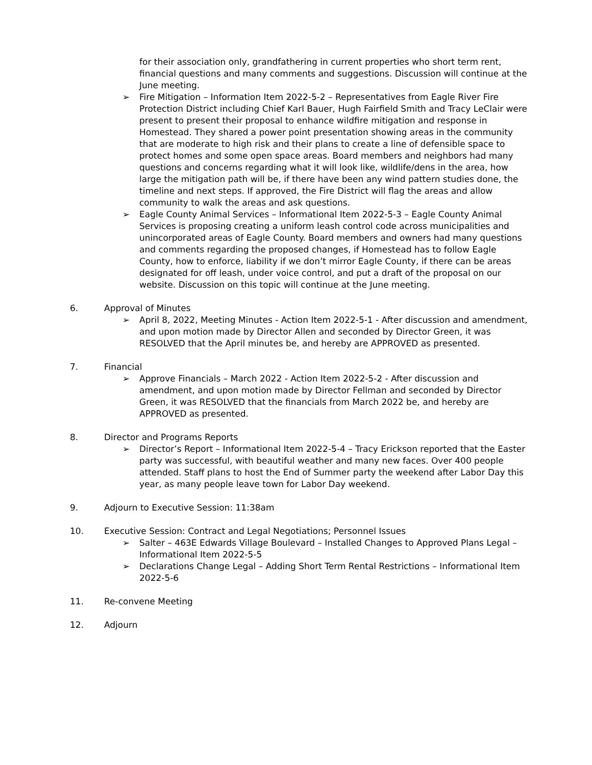for their association only, grandfathering in current properties who short term rent, financial questions and many comments and suggestions. Discussion will continue at the June meeting.
➢ Fire Mitigation – Information Item 2022-5-2 – Representatives from Eagle River Fire Protection District including Chief Karl Bauer, Hugh Fairfield Smith and Tracy LeClair were present to present their proposal to enhance wildfire mitigation and response in Homestead. They shared a power point presentation showing areas in the community that are moderate to high risk and their plans to create a line of defensible space to protect homes and some open space areas. Board members and neighbors had many questions and concerns regarding what it will look like, wildlife/dens in the area, how large the mitigation path will be, if there have been any wind pattern studies done, the timeline and next steps. If approved, the Fire District will flag the areas and allow community to walk the areas and ask questions.
➢ Eagle County Animal Services – Informational Item 2022-5-3 – Eagle County Animal Services is proposing creating a uniform leash control code across municipalities and unincorporated areas of Eagle County. Board members and owners had many questions and comments regarding the proposed changes, if Homestead has to follow Eagle County, how to enforce, liability if we don’t mirror Eagle County, if there can be areas designated for off leash, under voice control, and put a draft of the proposal on our website. Discussion on this topic will continue at the June meeting.
6. Approval of Minutes
➢ April 8, 2022, Meeting Minutes - Action Item 2022-5-1 - After discussion and amendment, and upon motion made by Director Allen and seconded by Director Green, it was RESOLVED that the April minutes be, and hereby are APPROVED as presented.
7. Financial
➢ Approve Financials – March 2022 - Action Item 2022-5-2 - After discussion and amendment, and upon motion made by Director Fellman and seconded by Director Green, it was RESOLVED that the financials from March 2022 be, and hereby are APPROVED as presented.
8. Director and Programs Reports
➢ Director’s Report – Informational Item 2022-5-4 – Tracy Erickson reported that the Easter party was successful, with beautiful weather and many new faces. Over 400 people attended. Staff plans to host the End of Summer party the weekend after Labor Day this year, as many people leave town for Labor Day weekend.
9. Adjourn to Executive Session: 11:38am
10. Executive Session: Contract and Legal Negotiations; Personnel Issues
➢ Salter – 463E Edwards Village Boulevard – Installed Changes to Approved Plans Legal – Informational Item 2022-5-5
➢ Declarations Change Legal – Adding Short Term Rental Restrictions – Informational Item 2022-5-6
11. Re-convene Meeting
12. Adjourn